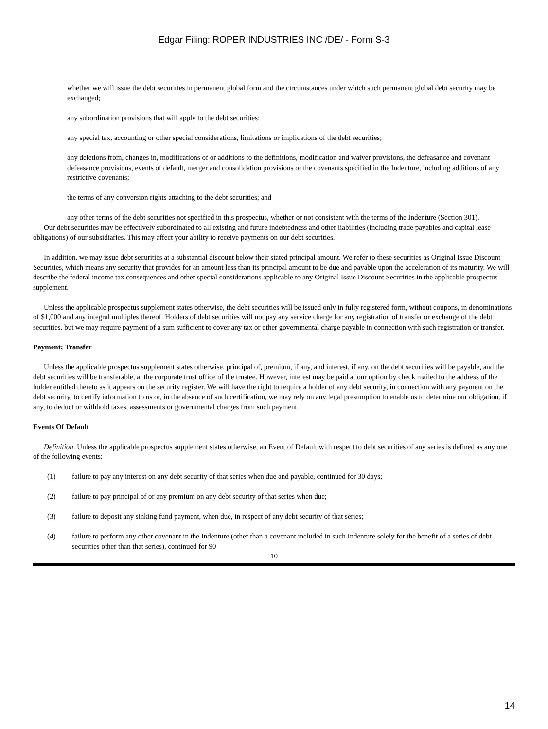Edgar Filing: ROPER INDUSTRIES INC /DE/ - Form S-3
whether we will issue the debt securities in permanent global form and the circumstances under which such permanent global debt security may be exchanged;
any subordination provisions that will apply to the debt securities;
any special tax, accounting or other special considerations, limitations or implications of the debt securities;
any deletions from, changes in, modifications of or additions to the definitions, modification and waiver provisions, the defeasance and covenant defeasance provisions, events of default, merger and consolidation provisions or the covenants specified in the Indenture, including additions of any restrictive covenants;
the terms of any conversion rights attaching to the debt securities; and
any other terms of the debt securities not specified in this prospectus, whether or not consistent with the terms of the Indenture (Section 301).
Our debt securities may be effectively subordinated to all existing and future indebtedness and other liabilities (including trade payables and capital lease obligations) of our subsidiaries. This may affect your ability to receive payments on our debt securities.
In addition, we may issue debt securities at a substantial discount below their stated principal amount. We refer to these securities as Original Issue Discount Securities, which means any security that provides for an amount less than its principal amount to be due and payable upon the acceleration of its maturity. We will describe the federal income tax consequences and other special considerations applicable to any Original Issue Discount Securities in the applicable prospectus supplement.
Unless the applicable prospectus supplement states otherwise, the debt securities will be issued only in fully registered form, without coupons, in denominations of $1,000 and any integral multiples thereof. Holders of debt securities will not pay any service charge for any registration of transfer or exchange of the debt securities, but we may require payment of a sum sufficient to cover any tax or other governmental charge payable in connection with such registration or transfer.
Payment; Transfer
Unless the applicable prospectus supplement states otherwise, principal of, premium, if any, and interest, if any, on the debt securities will be payable, and the debt securities will be transferable, at the corporate trust office of the trustee. However, interest may be paid at our option by check mailed to the address of the holder entitled thereto as it appears on the security register. We will have the right to require a holder of any debt security, in connection with any payment on the debt security, to certify information to us or, in the absence of such certification, we may rely on any legal presumption to enable us to determine our obligation, if any, to deduct or withhold taxes, assessments or governmental charges from such payment.
Events Of Default
Definition. Unless the applicable prospectus supplement states otherwise, an Event of Default with respect to debt securities of any series is defined as any one of the following events:
(1) failure to pay any interest on any debt security of that series when due and payable, continued for 30 days;
(2) failure to pay principal of or any premium on any debt security of that series when due;
(3) failure to deposit any sinking fund payment, when due, in respect of any debt security of that series;
(4) failure to perform any other covenant in the Indenture (other than a covenant included in such Indenture solely for the benefit of a series of debt securities other than that series), continued for 90
10
14